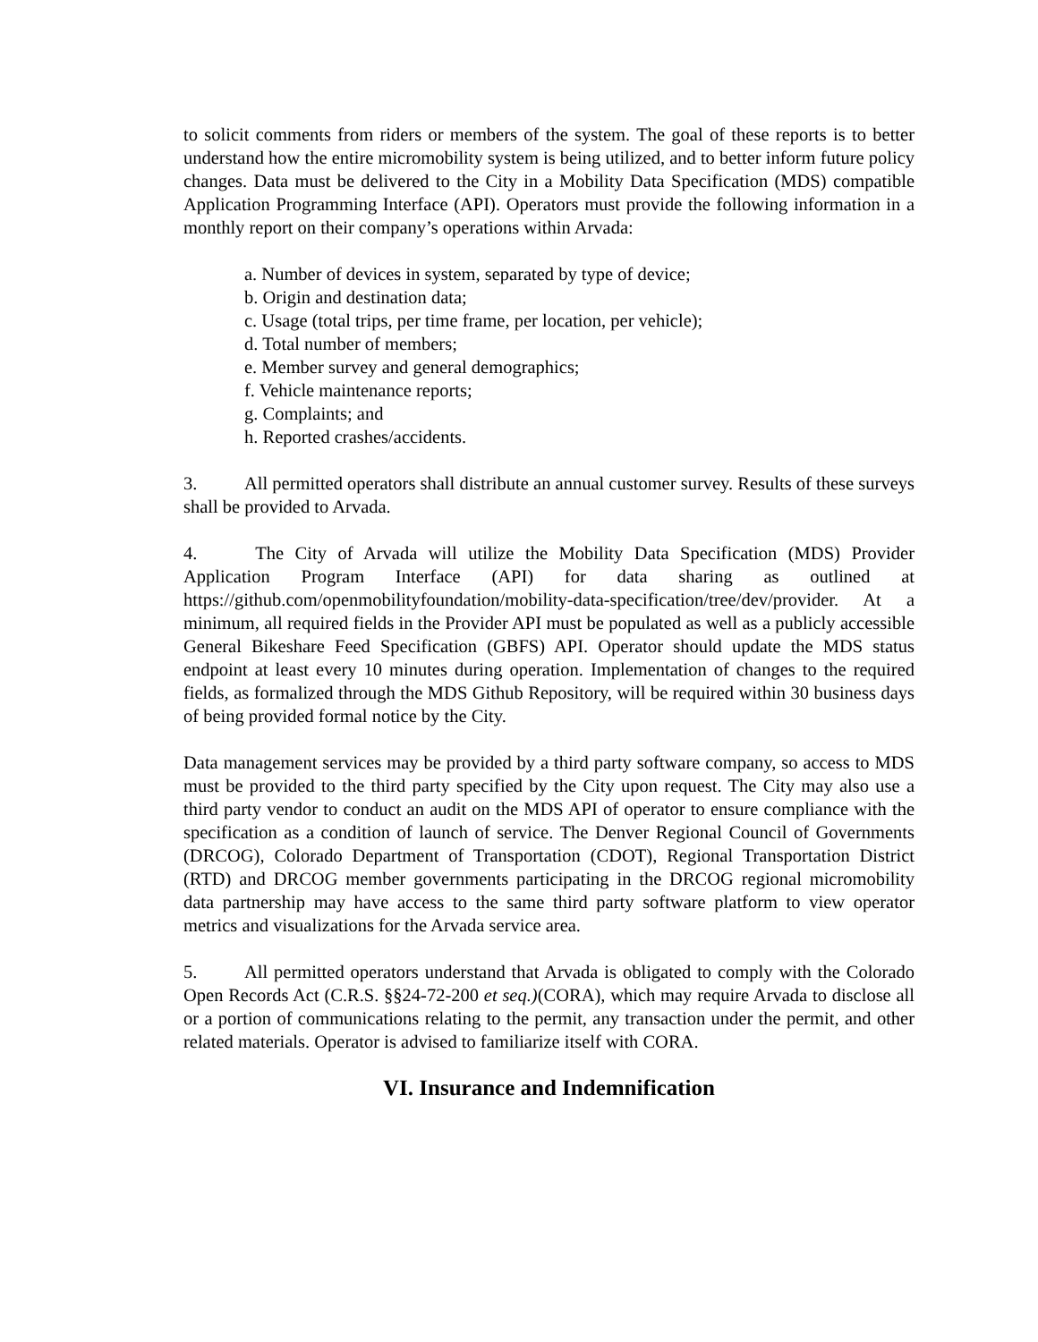to solicit comments from riders or members of the system. The goal of these reports is to better understand how the entire micromobility system is being utilized, and to better inform future policy changes. Data must be delivered to the City in a Mobility Data Specification (MDS) compatible Application Programming Interface (API). Operators must provide the following information in a monthly report on their company’s operations within Arvada:
a. Number of devices in system, separated by type of device;
b. Origin and destination data;
c. Usage (total trips, per time frame, per location, per vehicle);
d. Total number of members;
e. Member survey and general demographics;
f. Vehicle maintenance reports;
g. Complaints; and
h. Reported crashes/accidents.
3. All permitted operators shall distribute an annual customer survey. Results of these surveys shall be provided to Arvada.
4. The City of Arvada will utilize the Mobility Data Specification (MDS) Provider Application Program Interface (API) for data sharing as outlined at https://github.com/openmobilityfoundation/mobility-data-specification/tree/dev/provider. At a minimum, all required fields in the Provider API must be populated as well as a publicly accessible General Bikeshare Feed Specification (GBFS) API. Operator should update the MDS status endpoint at least every 10 minutes during operation. Implementation of changes to the required fields, as formalized through the MDS Github Repository, will be required within 30 business days of being provided formal notice by the City.
Data management services may be provided by a third party software company, so access to MDS must be provided to the third party specified by the City upon request. The City may also use a third party vendor to conduct an audit on the MDS API of operator to ensure compliance with the specification as a condition of launch of service. The Denver Regional Council of Governments (DRCOG), Colorado Department of Transportation (CDOT), Regional Transportation District (RTD) and DRCOG member governments participating in the DRCOG regional micromobility data partnership may have access to the same third party software platform to view operator metrics and visualizations for the Arvada service area.
5. All permitted operators understand that Arvada is obligated to comply with the Colorado Open Records Act (C.R.S. §§24-72-200 et seq.)(CORA), which may require Arvada to disclose all or a portion of communications relating to the permit, any transaction under the permit, and other related materials. Operator is advised to familiarize itself with CORA.
VI. Insurance and Indemnification